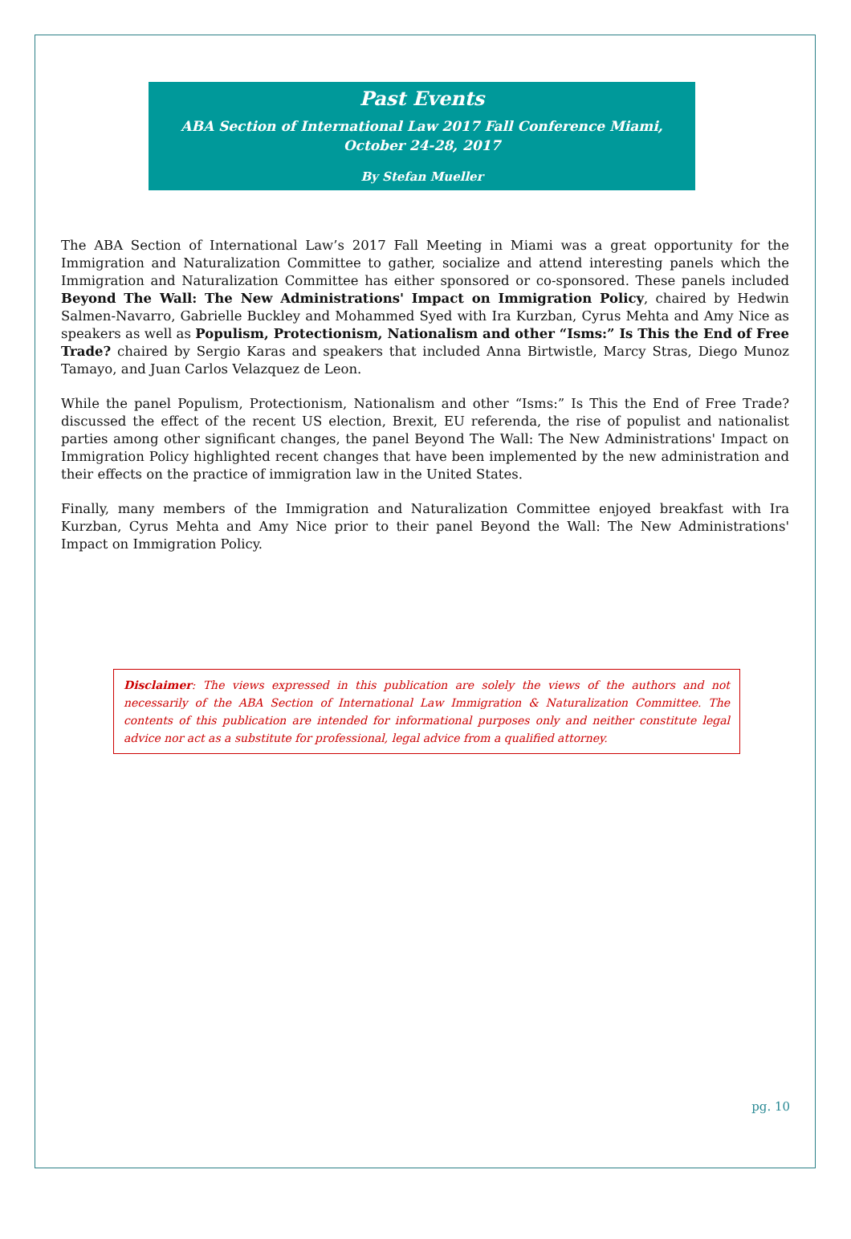Past Events
ABA Section of International Law 2017 Fall Conference Miami, October 24-28, 2017
By Stefan Mueller
The ABA Section of International Law’s 2017 Fall Meeting in Miami was a great opportunity for the Immigration and Naturalization Committee to gather, socialize and attend interesting panels which the Immigration and Naturalization Committee has either sponsored or co-sponsored. These panels included Beyond The Wall: The New Administrations' Impact on Immigration Policy, chaired by Hedwin Salmen-Navarro, Gabrielle Buckley and Mohammed Syed with Ira Kurzban, Cyrus Mehta and Amy Nice as speakers as well as Populism, Protectionism, Nationalism and other “Isms:” Is This the End of Free Trade? chaired by Sergio Karas and speakers that included Anna Birtwistle, Marcy Stras, Diego Munoz Tamayo, and Juan Carlos Velazquez de Leon.
While the panel Populism, Protectionism, Nationalism and other “Isms:” Is This the End of Free Trade? discussed the effect of the recent US election, Brexit, EU referenda, the rise of populist and nationalist parties among other significant changes, the panel Beyond The Wall: The New Administrations' Impact on Immigration Policy highlighted recent changes that have been implemented by the new administration and their effects on the practice of immigration law in the United States.
Finally, many members of the Immigration and Naturalization Committee enjoyed breakfast with Ira Kurzban, Cyrus Mehta and Amy Nice prior to their panel Beyond the Wall: The New Administrations' Impact on Immigration Policy.
Disclaimer: The views expressed in this publication are solely the views of the authors and not necessarily of the ABA Section of International Law Immigration & Naturalization Committee. The contents of this publication are intended for informational purposes only and neither constitute legal advice nor act as a substitute for professional, legal advice from a qualified attorney.
pg. 10